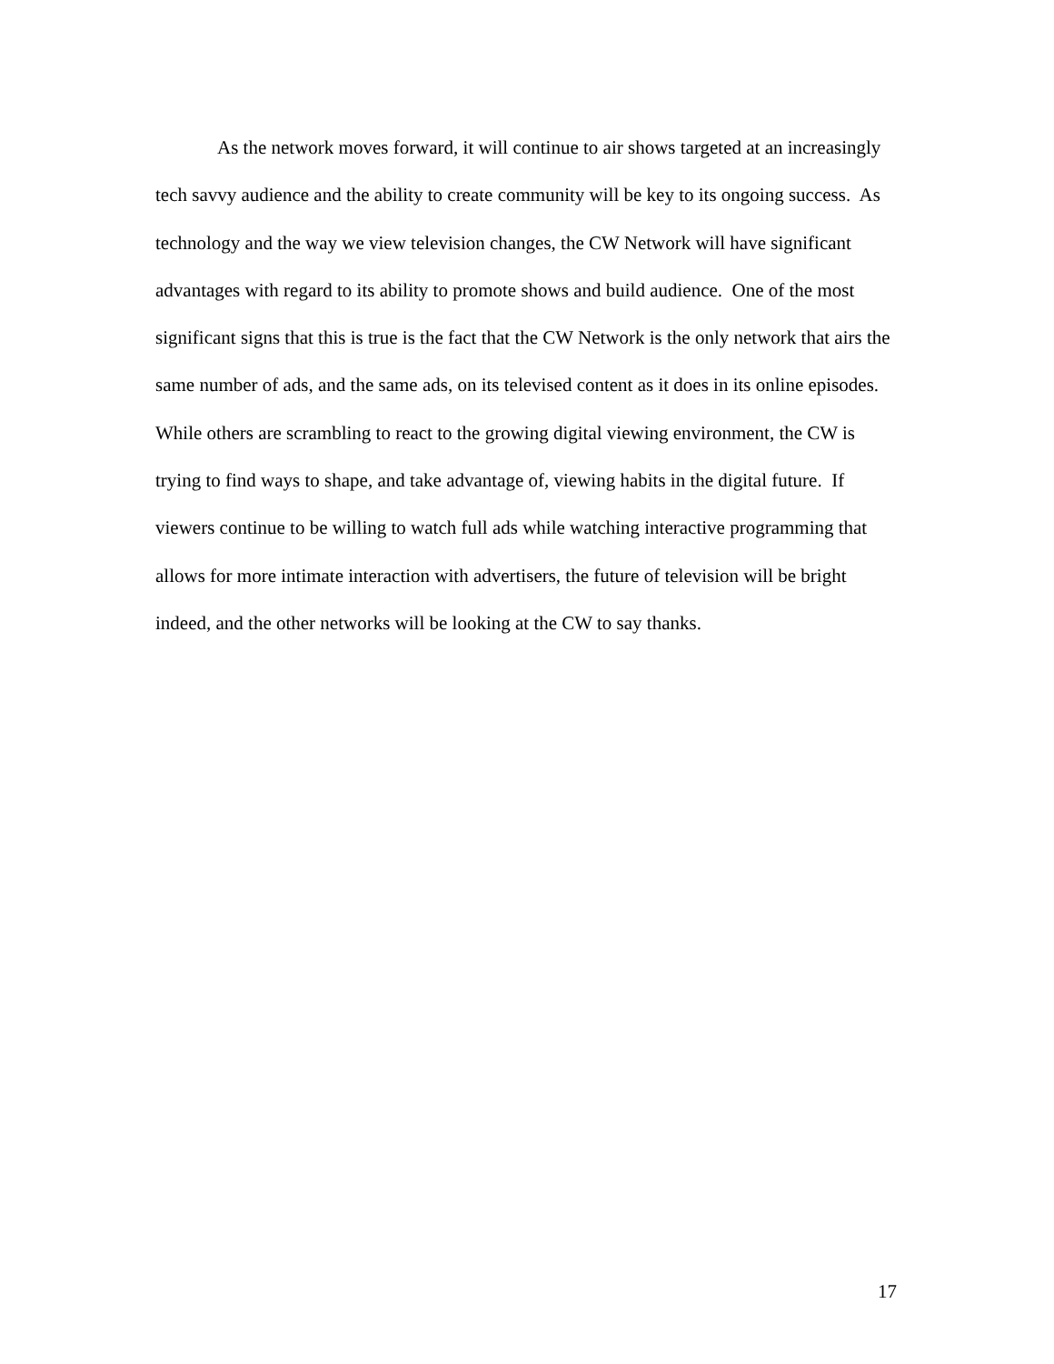As the network moves forward, it will continue to air shows targeted at an increasingly tech savvy audience and the ability to create community will be key to its ongoing success. As technology and the way we view television changes, the CW Network will have significant advantages with regard to its ability to promote shows and build audience. One of the most significant signs that this is true is the fact that the CW Network is the only network that airs the same number of ads, and the same ads, on its televised content as it does in its online episodes. While others are scrambling to react to the growing digital viewing environment, the CW is trying to find ways to shape, and take advantage of, viewing habits in the digital future. If viewers continue to be willing to watch full ads while watching interactive programming that allows for more intimate interaction with advertisers, the future of television will be bright indeed, and the other networks will be looking at the CW to say thanks.
17